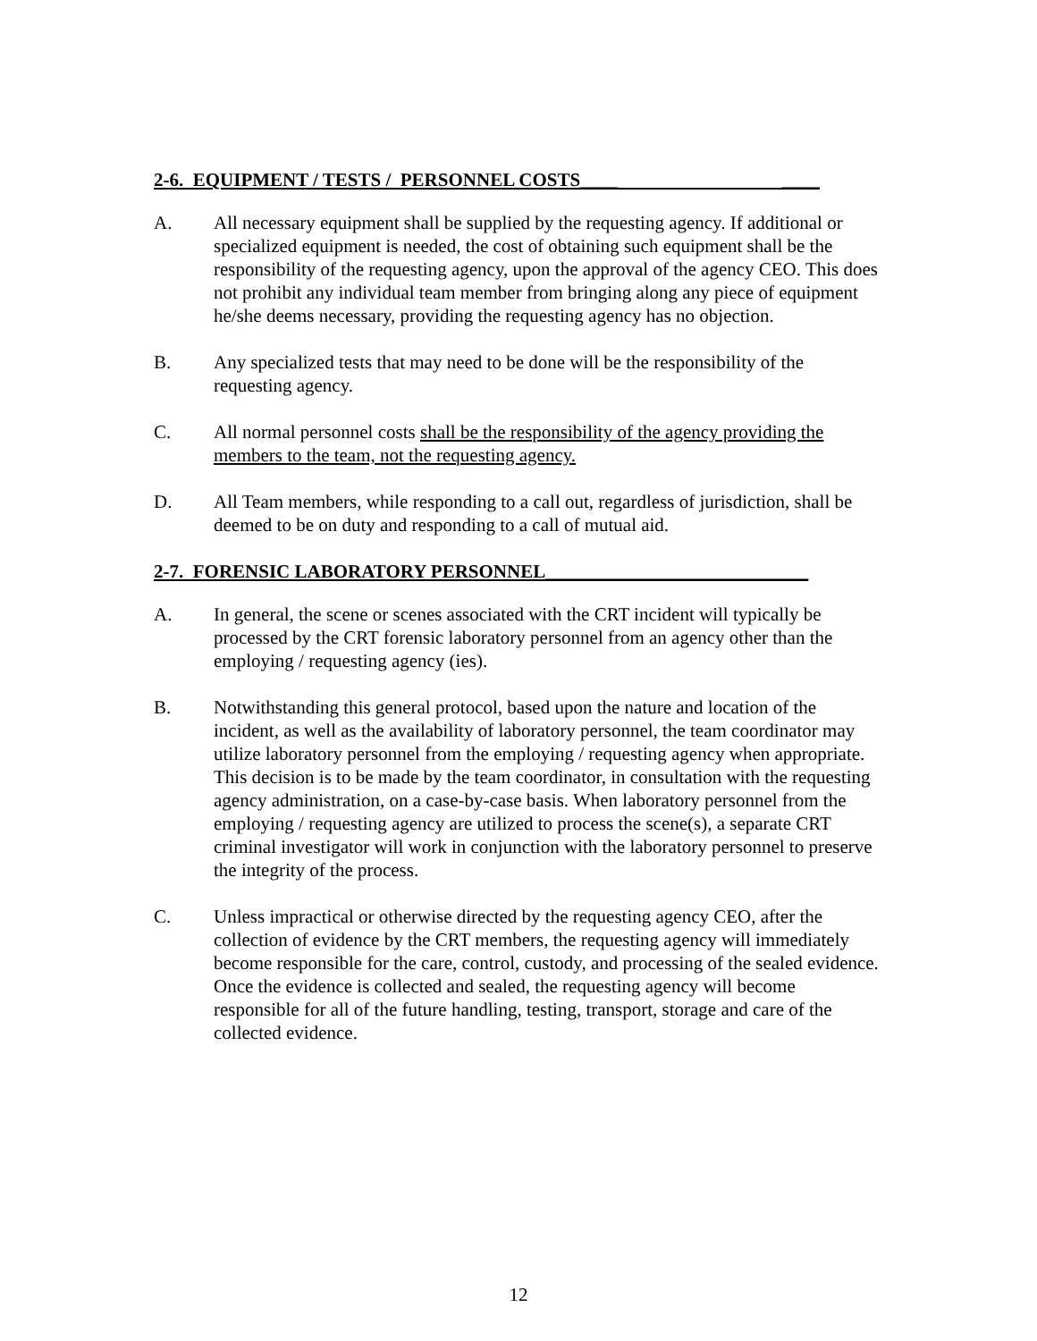2-6. EQUIPMENT / TESTS / PERSONNEL COSTS____ ____
A. All necessary equipment shall be supplied by the requesting agency. If additional or specialized equipment is needed, the cost of obtaining such equipment shall be the responsibility of the requesting agency, upon the approval of the agency CEO. This does not prohibit any individual team member from bringing along any piece of equipment he/she deems necessary, providing the requesting agency has no objection.
B. Any specialized tests that may need to be done will be the responsibility of the requesting agency.
C. All normal personnel costs shall be the responsibility of the agency providing the members to the team, not the requesting agency.
D. All Team members, while responding to a call out, regardless of jurisdiction, shall be deemed to be on duty and responding to a call of mutual aid.
2-7. FORENSIC LABORATORY PERSONNEL____________________________
A. In general, the scene or scenes associated with the CRT incident will typically be processed by the CRT forensic laboratory personnel from an agency other than the employing / requesting agency (ies).
B. Notwithstanding this general protocol, based upon the nature and location of the incident, as well as the availability of laboratory personnel, the team coordinator may utilize laboratory personnel from the employing / requesting agency when appropriate. This decision is to be made by the team coordinator, in consultation with the requesting agency administration, on a case-by-case basis. When laboratory personnel from the employing / requesting agency are utilized to process the scene(s), a separate CRT criminal investigator will work in conjunction with the laboratory personnel to preserve the integrity of the process.
C. Unless impractical or otherwise directed by the requesting agency CEO, after the collection of evidence by the CRT members, the requesting agency will immediately become responsible for the care, control, custody, and processing of the sealed evidence. Once the evidence is collected and sealed, the requesting agency will become responsible for all of the future handling, testing, transport, storage and care of the collected evidence.
12